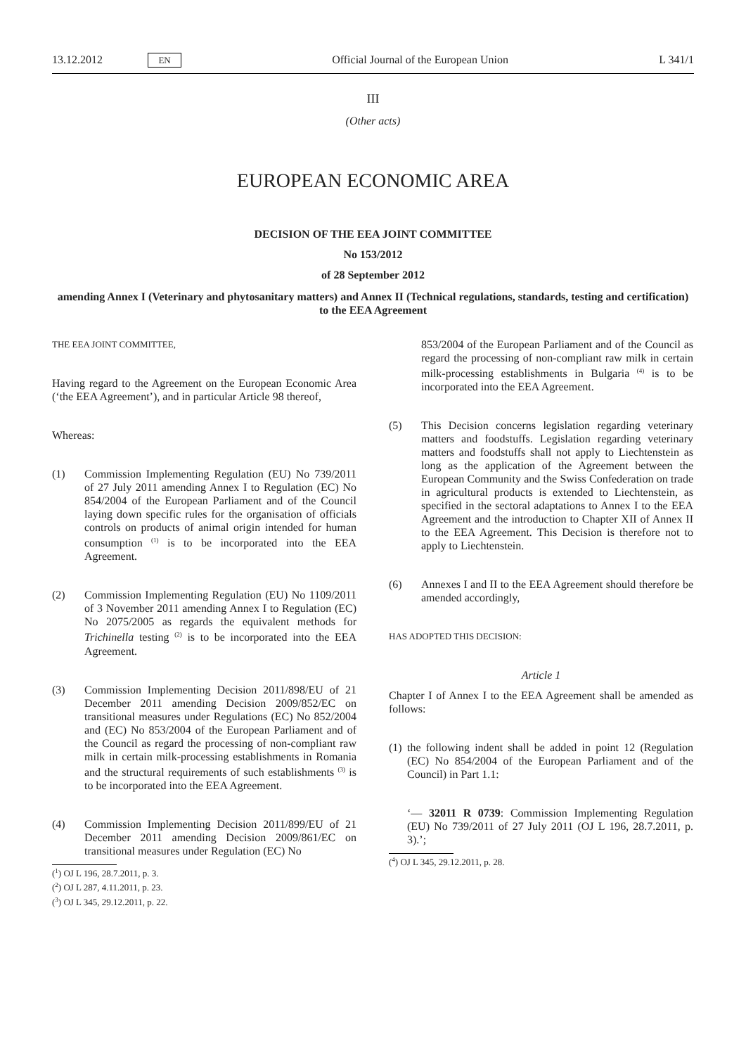13.12.2012 EN Official Journal of the European Union L 341/1
III
(Other acts)
EUROPEAN ECONOMIC AREA
DECISION OF THE EEA JOINT COMMITTEE
No 153/2012
of 28 September 2012
amending Annex I (Veterinary and phytosanitary matters) and Annex II (Technical regulations, standards, testing and certification) to the EEA Agreement
THE EEA JOINT COMMITTEE,
Having regard to the Agreement on the European Economic Area (‘the EEA Agreement’), and in particular Article 98 thereof,
Whereas:
(1) Commission Implementing Regulation (EU) No 739/2011 of 27 July 2011 amending Annex I to Regulation (EC) No 854/2004 of the European Parliament and of the Council laying down specific rules for the organisation of officials controls on products of animal origin intended for human consumption <sup>(1)</sup> is to be incorporated into the EEA Agreement.
(2) Commission Implementing Regulation (EU) No 1109/2011 of 3 November 2011 amending Annex I to Regulation (EC) No 2075/2005 as regards the equivalent methods for Trichinella testing <sup>(2)</sup> is to be incorporated into the EEA Agreement.
(3) Commission Implementing Decision 2011/898/EU of 21 December 2011 amending Decision 2009/852/EC on transitional measures under Regulations (EC) No 852/2004 and (EC) No 853/2004 of the European Parliament and of the Council as regard the processing of non-compliant raw milk in certain milk-processing establishments in Romania and the structural requirements of such establishments <sup>(3)</sup> is to be incorporated into the EEA Agreement.
(4) Commission Implementing Decision 2011/899/EU of 21 December 2011 amending Decision 2009/861/EC on transitional measures under Regulation (EC) No
(<sup>1</sup>) OJ L 196, 28.7.2011, p. 3.
(<sup>2</sup>) OJ L 287, 4.11.2011, p. 23.
(<sup>3</sup>) OJ L 345, 29.12.2011, p. 22.
853/2004 of the European Parliament and of the Council as regard the processing of non-compliant raw milk in certain milk-processing establishments in Bulgaria <sup>(4)</sup> is to be incorporated into the EEA Agreement.
(5) This Decision concerns legislation regarding veterinary matters and foodstuffs. Legislation regarding veterinary matters and foodstuffs shall not apply to Liechtenstein as long as the application of the Agreement between the European Community and the Swiss Confederation on trade in agricultural products is extended to Liechtenstein, as specified in the sectoral adaptations to Annex I to the EEA Agreement and the introduction to Chapter XII of Annex II to the EEA Agreement. This Decision is therefore not to apply to Liechtenstein.
(6) Annexes I and II to the EEA Agreement should therefore be amended accordingly,
HAS ADOPTED THIS DECISION:
Article 1
Chapter I of Annex I to the EEA Agreement shall be amended as follows:
(1) the following indent shall be added in point 12 (Regulation (EC) No 854/2004 of the European Parliament and of the Council) in Part 1.1:
‘— 32011 R 0739: Commission Implementing Regulation (EU) No 739/2011 of 27 July 2011 (OJ L 196, 28.7.2011, p. 3).’;
(<sup>4</sup>) OJ L 345, 29.12.2011, p. 28.